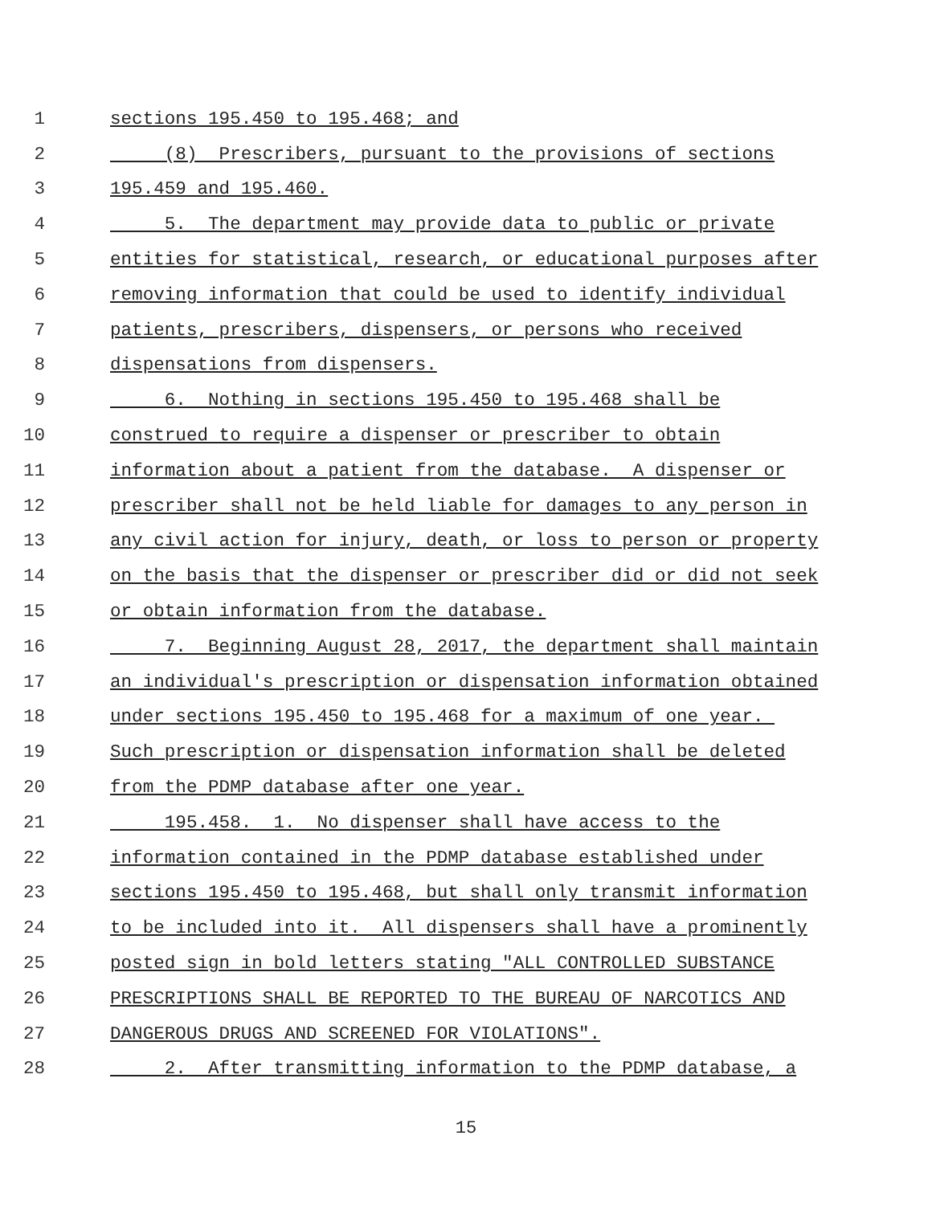1 sections 195.450 to 195.468; and
2 (8) Prescribers, pursuant to the provisions of sections
3 195.459 and 195.460.
4 5. The department may provide data to public or private
5 entities for statistical, research, or educational purposes after
6 removing information that could be used to identify individual
7 patients, prescribers, dispensers, or persons who received
8 dispensations from dispensers.
9 6. Nothing in sections 195.450 to 195.468 shall be
10 construed to require a dispenser or prescriber to obtain
11 information about a patient from the database. A dispenser or
12 prescriber shall not be held liable for damages to any person in
13 any civil action for injury, death, or loss to person or property
14 on the basis that the dispenser or prescriber did or did not seek
15 or obtain information from the database.
16 7. Beginning August 28, 2017, the department shall maintain
17 an individual's prescription or dispensation information obtained
18 under sections 195.450 to 195.468 for a maximum of one year.
19 Such prescription or dispensation information shall be deleted
20 from the PDMP database after one year.
21 195.458. 1. No dispenser shall have access to the
22 information contained in the PDMP database established under
23 sections 195.450 to 195.468, but shall only transmit information
24 to be included into it. All dispensers shall have a prominently
25 posted sign in bold letters stating "ALL CONTROLLED SUBSTANCE
26 PRESCRIPTIONS SHALL BE REPORTED TO THE BUREAU OF NARCOTICS AND
27 DANGEROUS DRUGS AND SCREENED FOR VIOLATIONS".
28 2. After transmitting information to the PDMP database, a
15